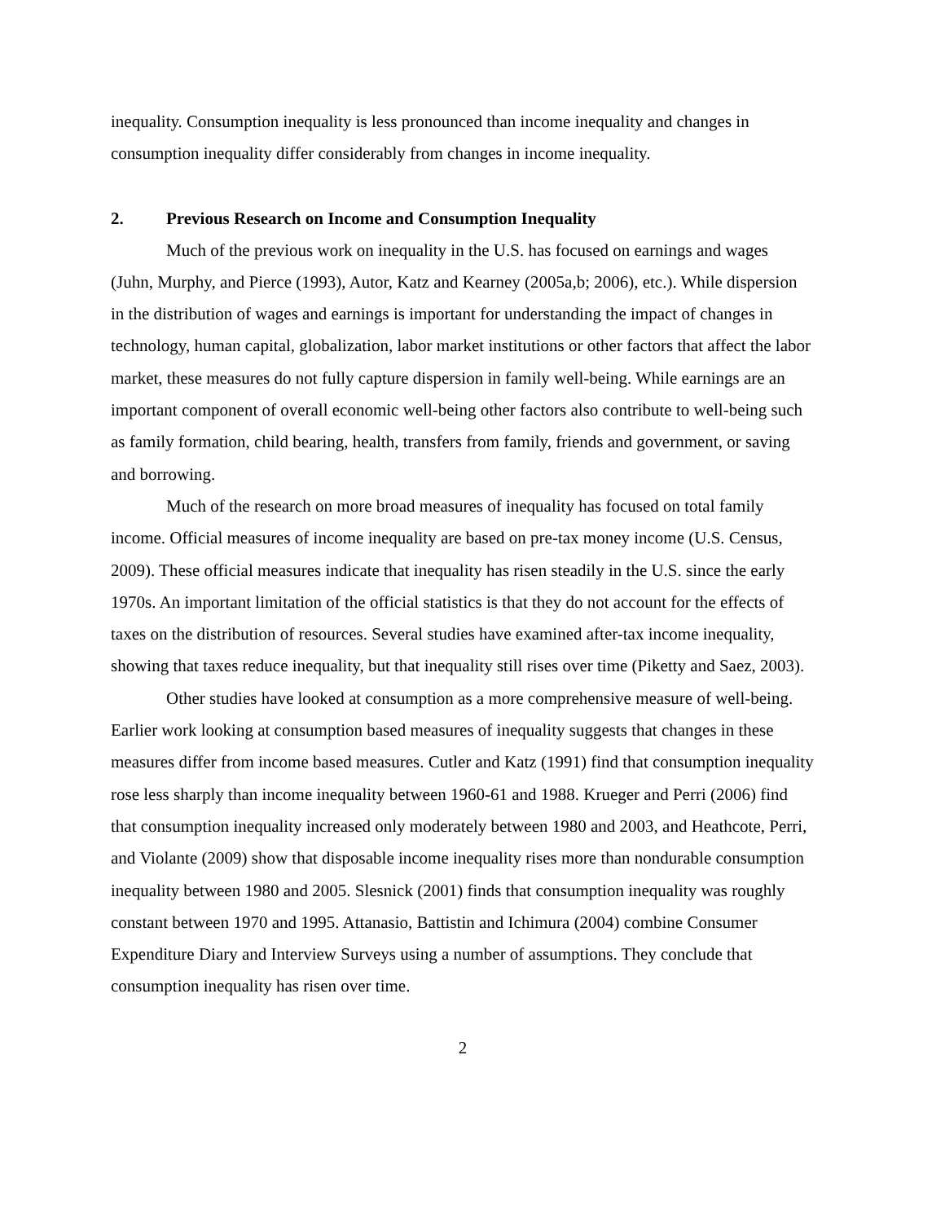inequality. Consumption inequality is less pronounced than income inequality and changes in consumption inequality differ considerably from changes in income inequality.
2. Previous Research on Income and Consumption Inequality
Much of the previous work on inequality in the U.S. has focused on earnings and wages (Juhn, Murphy, and Pierce (1993), Autor, Katz and Kearney (2005a,b; 2006), etc.). While dispersion in the distribution of wages and earnings is important for understanding the impact of changes in technology, human capital, globalization, labor market institutions or other factors that affect the labor market, these measures do not fully capture dispersion in family well-being. While earnings are an important component of overall economic well-being other factors also contribute to well-being such as family formation, child bearing, health, transfers from family, friends and government, or saving and borrowing.
Much of the research on more broad measures of inequality has focused on total family income. Official measures of income inequality are based on pre-tax money income (U.S. Census, 2009). These official measures indicate that inequality has risen steadily in the U.S. since the early 1970s. An important limitation of the official statistics is that they do not account for the effects of taxes on the distribution of resources. Several studies have examined after-tax income inequality, showing that taxes reduce inequality, but that inequality still rises over time (Piketty and Saez, 2003).
Other studies have looked at consumption as a more comprehensive measure of well-being. Earlier work looking at consumption based measures of inequality suggests that changes in these measures differ from income based measures. Cutler and Katz (1991) find that consumption inequality rose less sharply than income inequality between 1960-61 and 1988. Krueger and Perri (2006) find that consumption inequality increased only moderately between 1980 and 2003, and Heathcote, Perri, and Violante (2009) show that disposable income inequality rises more than nondurable consumption inequality between 1980 and 2005. Slesnick (2001) finds that consumption inequality was roughly constant between 1970 and 1995. Attanasio, Battistin and Ichimura (2004) combine Consumer Expenditure Diary and Interview Surveys using a number of assumptions. They conclude that consumption inequality has risen over time.
2